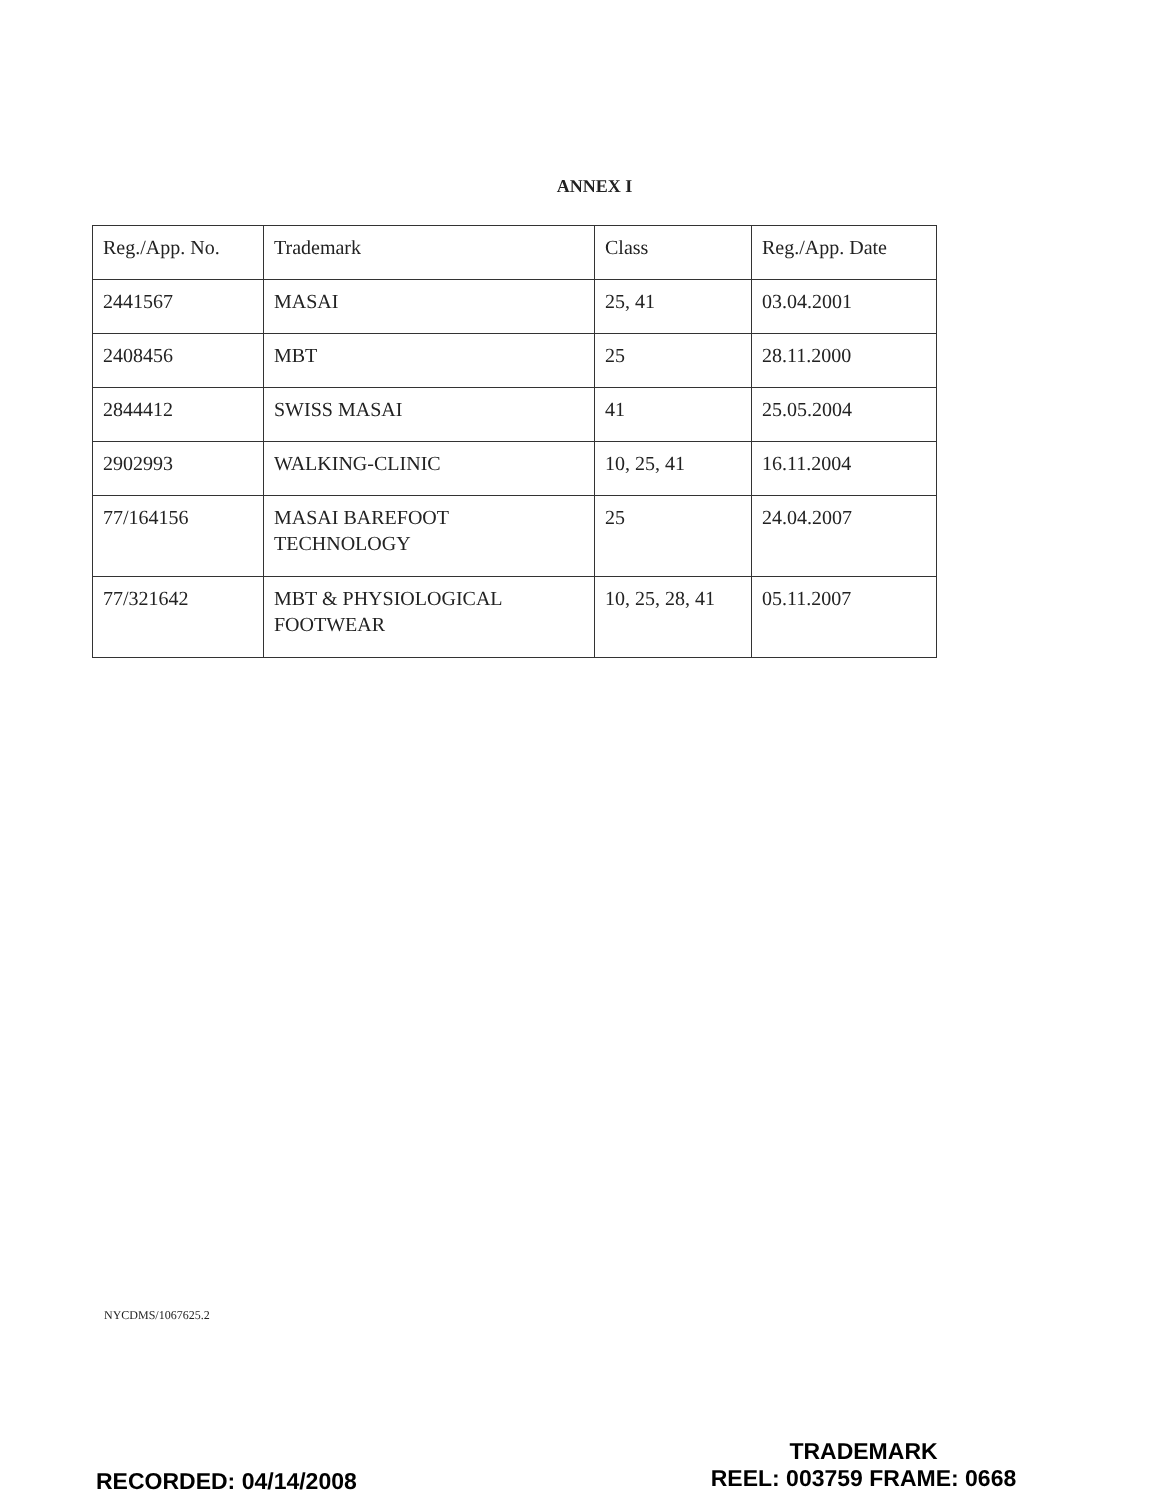ANNEX I
| Reg./App. No. | Trademark | Class | Reg./App. Date |
| 2441567 | MASAI | 25, 41 | 03.04.2001 |
| 2408456 | MBT | 25 | 28.11.2000 |
| 2844412 | SWISS MASAI | 41 | 25.05.2004 |
| 2902993 | WALKING-CLINIC | 10, 25, 41 | 16.11.2004 |
| 77/164156 | MASAI BAREFOOT TECHNOLOGY | 25 | 24.04.2007 |
| 77/321642 | MBT & PHYSIOLOGICAL FOOTWEAR | 10, 25, 28, 41 | 05.11.2007 |
NYCDMS/1067625.2
RECORDED: 04/14/2008
TRADEMARK
REEL: 003759 FRAME: 0668